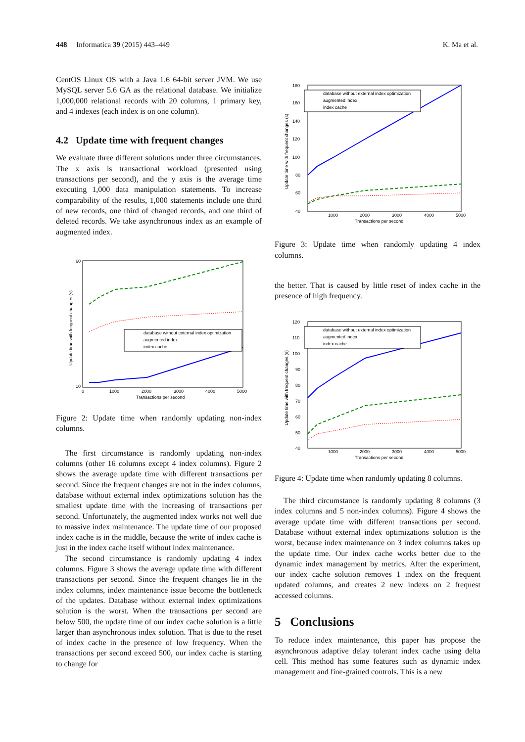448 Informatica 39 (2015) 443–449 K. Ma et al.
CentOS Linux OS with a Java 1.6 64-bit server JVM. We use MySQL server 5.6 GA as the relational database. We initialize 1,000,000 relational records with 20 columns, 1 primary key, and 4 indexes (each index is on one column).
4.2 Update time with frequent changes
We evaluate three different solutions under three circumstances. The x axis is transactional workload (presented using transactions per second), and the y axis is the average time executing 1,000 data manipulation statements. To increase comparability of the results, 1,000 statements include one third of new records, one third of changed records, and one third of deleted records. We take asynchronous index as an example of augmented index.
60
10
0
1000
2000
3000
4000
5000
Transactions per second
Update time with frequent changes (s)
database without external index optimization
augmented index
index cache
Figure 2: Update time when randomly updating non-index columns.
The first circumstance is randomly updating non-index columns (other 16 columns except 4 index columns). Figure 2 shows the average update time with different transactions per second. Since the frequent changes are not in the index columns, database without external index optimizations solution has the smallest update time with the increasing of transactions per second. Unfortunately, the augmented index works not well due to massive index maintenance. The update time of our proposed index cache is in the middle, because the write of index cache is just in the index cache itself without index maintenance.
The second circumstance is randomly updating 4 index columns. Figure 3 shows the average update time with different transactions per second. Since the frequent changes lie in the index columns, index maintenance issue become the bottleneck of the updates. Database without external index optimizations solution is the worst. When the transactions per second are below 500, the update time of our index cache solution is a little larger than asynchronous index solution. That is due to the reset of index cache in the presence of low frequency. When the transactions per second exceed 500, our index cache is starting to change for
180
160
140
120
100
80
60
40
1000
2000
3000
4000
5000
Transactions per second
Update time with frequent changes (s)
database without external index optimization
augmented index
index cache
Figure 3: Update time when randomly updating 4 index columns.
the better. That is caused by little reset of index cache in the presence of high frequency.
120
110
100
90
80
70
60
50
40
1000
2000
3000
4000
5000
Transactions per second
Update time with frequent changes (s)
database without external index optimization
augmented index
index cache
Figure 4: Update time when randomly updating 8 columns.
The third circumstance is randomly updating 8 columns (3 index columns and 5 non-index columns). Figure 4 shows the average update time with different transactions per second. Database without external index optimizations solution is the worst, because index maintenance on 3 index columns takes up the update time. Our index cache works better due to the dynamic index management by metrics. After the experiment, our index cache solution removes 1 index on the frequent updated columns, and creates 2 new indexs on 2 frequest accessed columns.
5 Conclusions
To reduce index maintenance, this paper has propose the asynchronous adaptive delay tolerant index cache using delta cell. This method has some features such as dynamic index management and fine-grained controls. This is a new